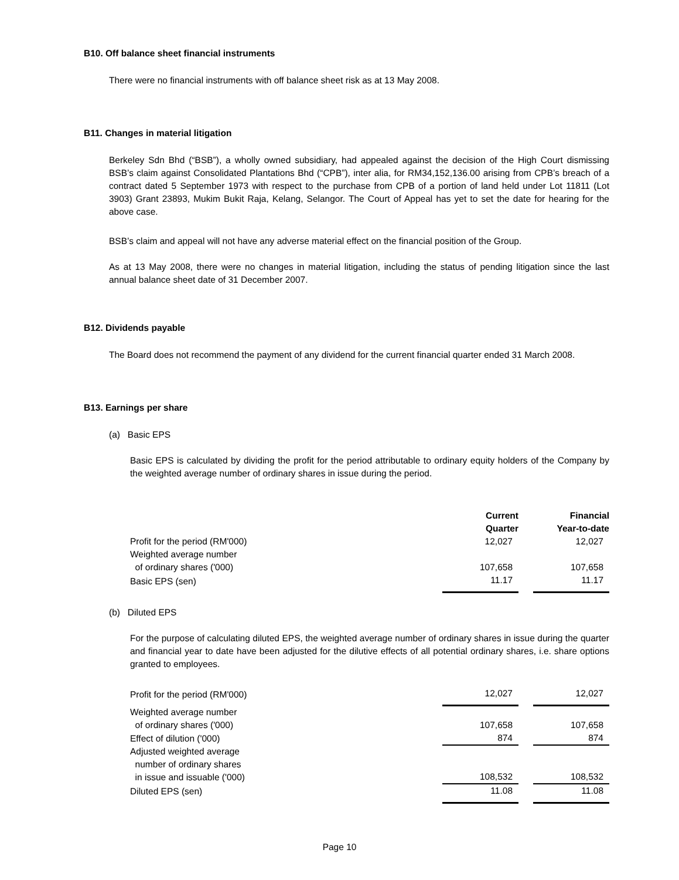B10. Off balance sheet financial instruments
There were no financial instruments with off balance sheet risk as at 13 May 2008.
B11. Changes in material litigation
Berkeley Sdn Bhd (“BSB”), a wholly owned subsidiary, had appealed against the decision of the High Court dismissing BSB’s claim against Consolidated Plantations Bhd (“CPB”), inter alia, for RM34,152,136.00 arising from CPB’s breach of a contract dated 5 September 1973 with respect to the purchase from CPB of a portion of land held under Lot 11811 (Lot 3903) Grant 23893, Mukim Bukit Raja, Kelang, Selangor. The Court of Appeal has yet to set the date for hearing for the above case.
BSB’s claim and appeal will not have any adverse material effect on the financial position of the Group.
As at 13 May 2008, there were no changes in material litigation, including the status of pending litigation since the last annual balance sheet date of 31 December 2007.
B12. Dividends payable
The Board does not recommend the payment of any dividend for the current financial quarter ended 31 March 2008.
B13. Earnings per share
(a) Basic EPS
Basic EPS is calculated by dividing the profit for the period attributable to ordinary equity holders of the Company by the weighted average number of ordinary shares in issue during the period.
| | Current Quarter | | Financial Year-to-date |
| Profit for the period (RM'000) | 12,027 | | 12,027 |
| Weighted average number of ordinary shares ('000) | 107,658 | | 107,658 |
| Basic EPS (sen) | 11.17 | | 11.17 |
(b) Diluted EPS
For the purpose of calculating diluted EPS, the weighted average number of ordinary shares in issue during the quarter and financial year to date have been adjusted for the dilutive effects of all potential ordinary shares, i.e. share options granted to employees.
| Profit for the period (RM'000) | 12,027 | | 12,027 |
| Weighted average number of ordinary shares ('000) | 107,658 | | 107,658 |
| Effect of dilution ('000) | 874 | | 874 |
| Adjusted weighted average number of ordinary shares in issue and issuable ('000) | 108,532 | | 108,532 |
| Diluted EPS (sen) | 11.08 | | 11.08 |
Page 10